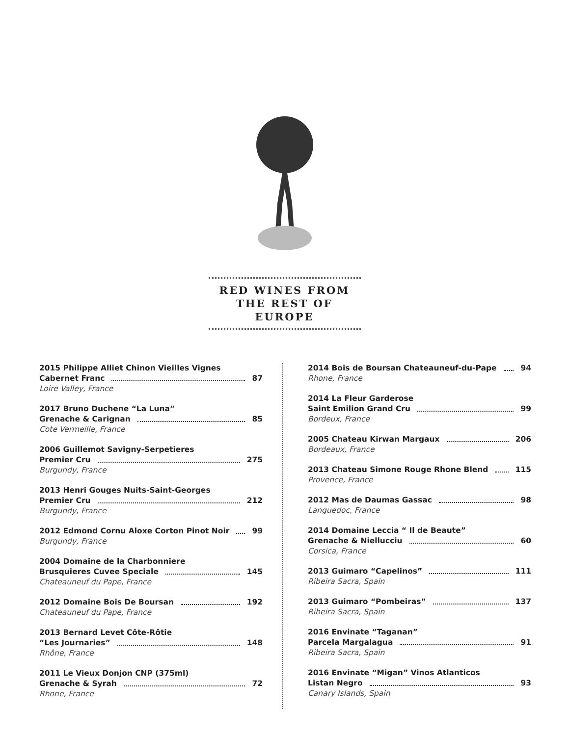RED WINES FROM
THE REST OF EUROPE
2015 Philippe Alliet Chinon Vieilles Vignes
Cabernet Franc 87
Loire Valley, France
2017 Bruno Duchene “La Luna”
Grenache & Carignan 85
Cote Vermeille, France
2006 Guillemot Savigny-Serpetieres
Premier Cru 275
Burgundy, France
2013 Henri Gouges Nuits-Saint-Georges
Premier Cru 212
Burgundy, France
2012 Edmond Cornu Aloxe Corton Pinot Noir 99
Burgundy, France
2004 Domaine de la Charbonniere
Brusquieres Cuvee Speciale 145
Chateauneuf du Pape, France
2012 Domaine Bois De Boursan 192
Chateauneuf du Pape, France
2013 Bernard Levet Côte-Rôtie
“Les Journaries” 148
Rhône, France
2011 Le Vieux Donjon CNP (375ml)
Grenache & Syrah 72
Rhone, France
2014 Bois de Boursan Chateauneuf-du-Pape 94
Rhone, France
2014 La Fleur Garderose
Saint Emilion Grand Cru 99
Bordeux, France
2005 Chateau Kirwan Margaux 206
Bordeaux, France
2013 Chateau Simone Rouge Rhone Blend 115
Provence, France
2012 Mas de Daumas Gassac 98
Languedoc, France
2014 Domaine Leccia “ Il de Beaute”
Grenache & Niellucciu 60
Corsica, France
2013 Guimaro “Capelinos” 111
Ribeira Sacra, Spain
2013 Guimaro “Pombeiras” 137
Ribeira Sacra, Spain
2016 Envinate “Taganan”
Parcela Margalagua 91
Ribeira Sacra, Spain
2016 Envinate “Migan” Vinos Atlanticos
Listan Negro 93
Canary Islands, Spain